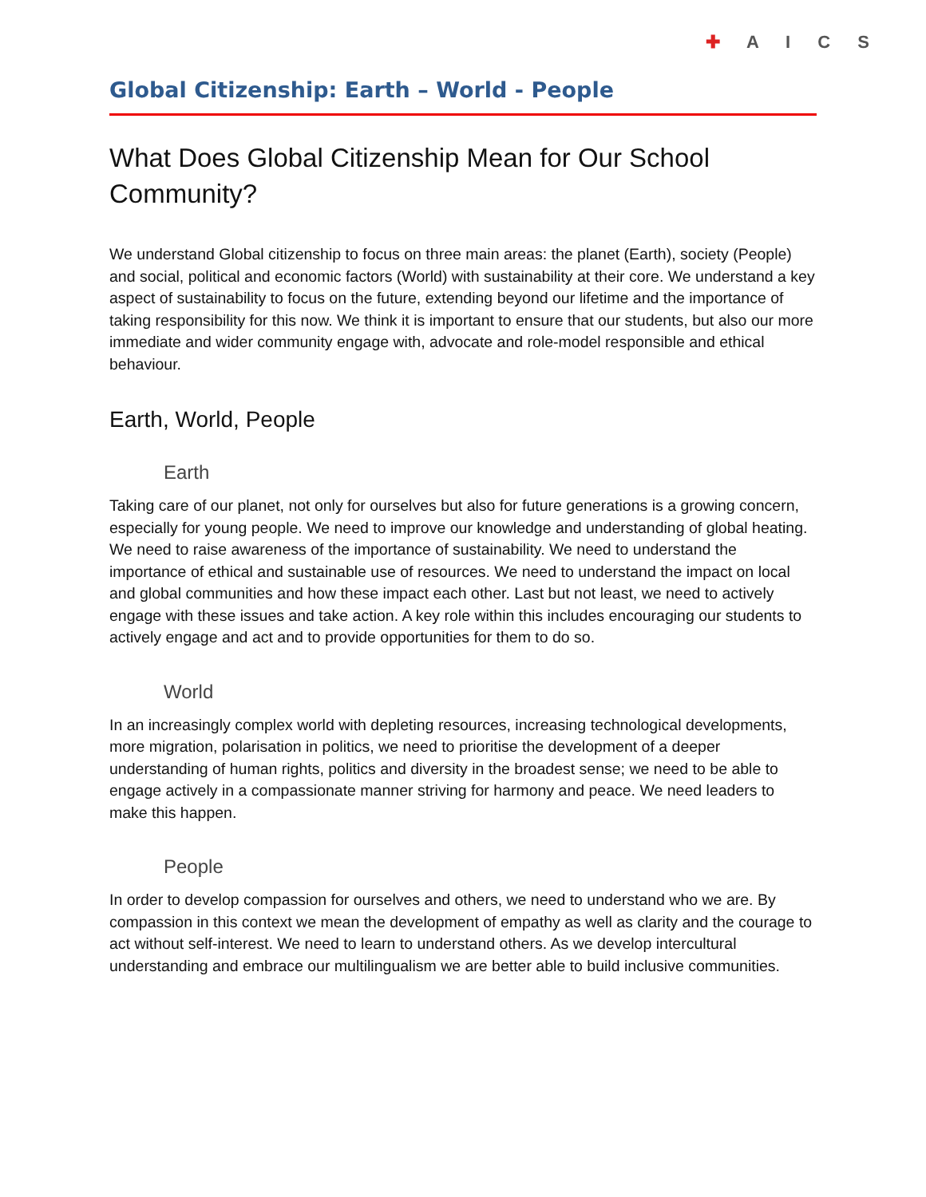Global Citizenship: Earth – World - People
✚ A I C S
What Does Global Citizenship Mean for Our School Community?
We understand Global citizenship to focus on three main areas: the planet (Earth), society (People) and social, political and economic factors (World) with sustainability at their core. We understand a key aspect of sustainability to focus on the future, extending beyond our lifetime and the importance of taking responsibility for this now. We think it is important to ensure that our students, but also our more immediate and wider community engage with, advocate and role-model responsible and ethical behaviour.
Earth, World, People
Earth
Taking care of our planet, not only for ourselves but also for future generations is a growing concern, especially for young people. We need to improve our knowledge and understanding of global heating. We need to raise awareness of the importance of sustainability. We need to understand the importance of ethical and sustainable use of resources. We need to understand the impact on local and global communities and how these impact each other. Last but not least, we need to actively engage with these issues and take action. A key role within this includes encouraging our students to actively engage and act and to provide opportunities for them to do so.
World
In an increasingly complex world with depleting resources, increasing technological developments, more migration, polarisation in politics, we need to prioritise the development of a deeper understanding of human rights, politics and diversity in the broadest sense; we need to be able to engage actively in a compassionate manner striving for harmony and peace. We need leaders to make this happen.
People
In order to develop compassion for ourselves and others, we need to understand who we are. By compassion in this context we mean the development of empathy as well as clarity and the courage to act without self-interest. We need to learn to understand others. As we develop intercultural understanding and embrace our multilingualism we are better able to build inclusive communities.